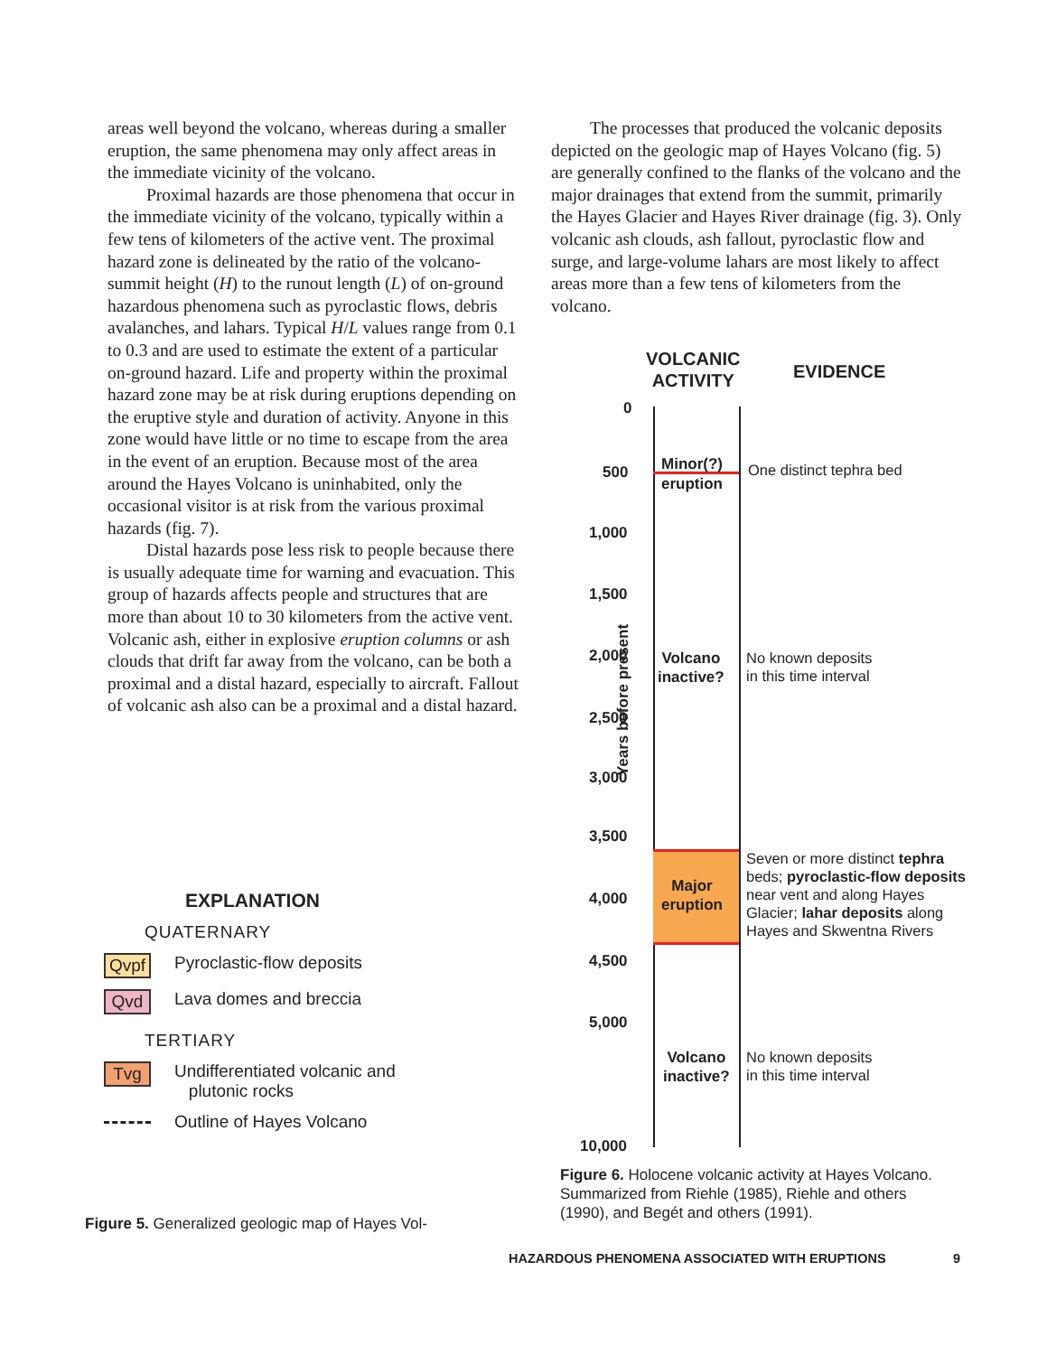areas well beyond the volcano, whereas during a smaller eruption, the same phenomena may only affect areas in the immediate vicinity of the volcano.
Proximal hazards are those phenomena that occur in the immediate vicinity of the volcano, typically within a few tens of kilometers of the active vent. The proximal hazard zone is delineated by the ratio of the volcano-summit height (H) to the runout length (L) of on-ground hazardous phenomena such as pyroclastic flows, debris avalanches, and lahars. Typical H/L values range from 0.1 to 0.3 and are used to estimate the extent of a particular on-ground hazard. Life and property within the proximal hazard zone may be at risk during eruptions depending on the eruptive style and duration of activity. Anyone in this zone would have little or no time to escape from the area in the event of an eruption. Because most of the area around the Hayes Volcano is uninhabited, only the occasional visitor is at risk from the various proximal hazards (fig. 7).
Distal hazards pose less risk to people because there is usually adequate time for warning and evacuation. This group of hazards affects people and structures that are more than about 10 to 30 kilometers from the active vent. Volcanic ash, either in explosive eruption columns or ash clouds that drift far away from the volcano, can be both a proximal and a distal hazard, especially to aircraft. Fallout of volcanic ash also can be a proximal and a distal hazard.
The processes that produced the volcanic deposits depicted on the geologic map of Hayes Volcano (fig. 5) are generally confined to the flanks of the volcano and the major drainages that extend from the summit, primarily the Hayes Glacier and Hayes River drainage (fig. 3). Only volcanic ash clouds, ash fallout, pyroclastic flow and surge, and large-volume lahars are most likely to affect areas more than a few tens of kilometers from the volcano.
EXPLANATION
QUATERNARY
Qvpf
Pyroclastic-flow deposits
Qvd
Lava domes and breccia
TERTIARY
Tvg
Undifferentiated volcanic and
plutonic rocks
Outline of Hayes Volcano
Figure 5. Generalized geologic map of Hayes Vol-
VOLCANIC
ACTIVITY
EVIDENCE
0
500
1,000
1,500
2,000
2,500
3,000
3,500
4,000
4,500
5,000
10,000
Years before present
Minor(?)
eruption
One distinct tephra bed
Volcano
inactive?
No known deposits
in this time interval
Major
eruption
Seven or more distinct tephra beds; pyroclastic-flow deposits near vent and along Hayes Glacier; lahar deposits along Hayes and Skwentna Rivers
Volcano
inactive?
No known deposits
in this time interval
Figure 6. Holocene volcanic activity at Hayes Volcano. Summarized from Riehle (1985), Riehle and others (1990), and Begét and others (1991).
HAZARDOUS PHENOMENA ASSOCIATED WITH ERUPTIONS 9